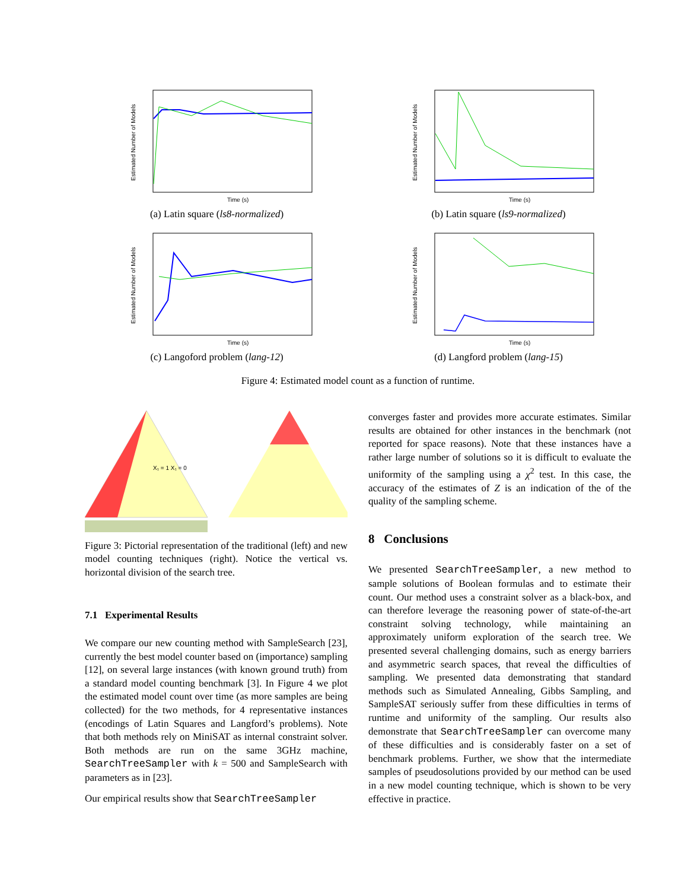Estimated Number of Models
Time (s)
(a) Latin square (ls8-normalized)
Estimated Number of Models
Time (s)
(b) Latin square (ls9-normalized)
Estimated Number of Models
Time (s)
(c) Langoford problem (lang-12)
Estimated Number of Models
Time (s)
(d) Langford problem (lang-15)
Figure 4: Estimated model count as a function of runtime.
X₁ = 1 X₁ = 0
Figure 3: Pictorial representation of the traditional (left) and new model counting techniques (right). Notice the vertical vs. horizontal division of the search tree.
7.1 Experimental Results
We compare our new counting method with SampleSearch [23], currently the best model counter based on (importance) sampling [12], on several large instances (with known ground truth) from a standard model counting benchmark [3]. In Figure 4 we plot the estimated model count over time (as more samples are being collected) for the two methods, for 4 representative instances (encodings of Latin Squares and Langford’s problems). Note that both methods rely on MiniSAT as internal constraint solver. Both methods are run on the same 3GHz machine, SearchTreeSampler with k = 500 and SampleSearch with parameters as in [23].
Our empirical results show that SearchTreeSampler
converges faster and provides more accurate estimates. Similar results are obtained for other instances in the benchmark (not reported for space reasons). Note that these instances have a rather large number of solutions so it is difficult to evaluate the uniformity of the sampling using a χ<sup>2</sup> test. In this case, the accuracy of the estimates of Z is an indication of the of the quality of the sampling scheme.
8 Conclusions
We presented SearchTreeSampler, a new method to sample solutions of Boolean formulas and to estimate their count. Our method uses a constraint solver as a black-box, and can therefore leverage the reasoning power of state-of-the-art constraint solving technology, while maintaining an approximately uniform exploration of the search tree. We presented several challenging domains, such as energy barriers and asymmetric search spaces, that reveal the difficulties of sampling. We presented data demonstrating that standard methods such as Simulated Annealing, Gibbs Sampling, and SampleSAT seriously suffer from these difficulties in terms of runtime and uniformity of the sampling. Our results also demonstrate that SearchTreeSampler can overcome many of these difficulties and is considerably faster on a set of benchmark problems. Further, we show that the intermediate samples of pseudosolutions provided by our method can be used in a new model counting technique, which is shown to be very effective in practice.